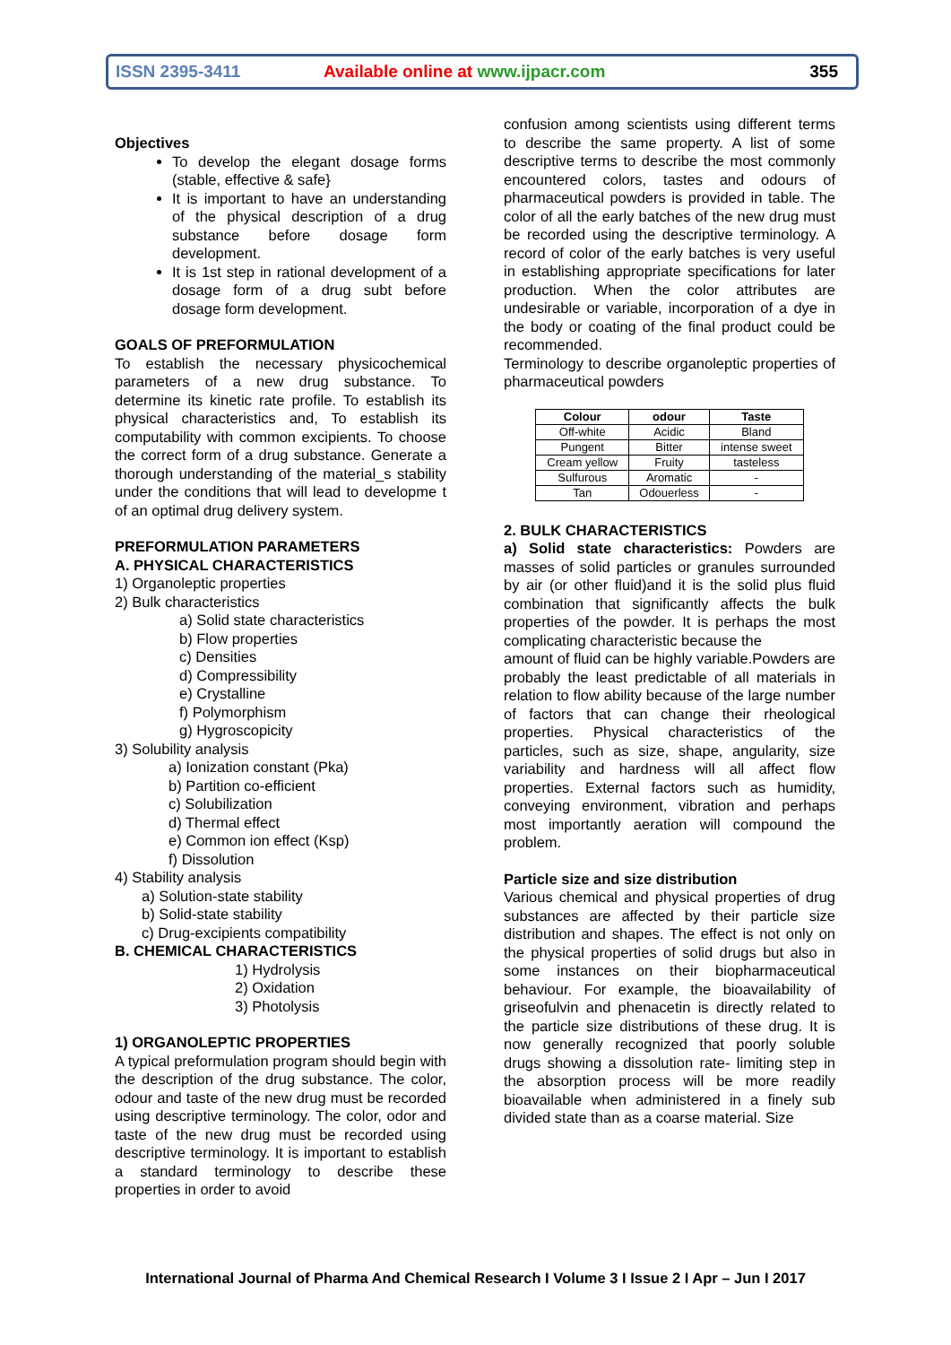ISSN 2395-3411
Available online at www.ijpacr.com
355
Objectives
To develop the elegant dosage forms (stable, effective & safe}
It is important to have an understanding of the physical description of a drug substance before dosage form development.
It is 1st step in rational development of a dosage form of a drug subt before dosage form development.
GOALS OF PREFORMULATION
To establish the necessary physicochemical parameters of a new drug substance. To determine its kinetic rate profile. To establish its physical characteristics and, To establish its computability with common excipients. To choose the correct form of a drug substance. Generate a thorough understanding of the material_s stability under the conditions that will lead to developme t of an optimal drug delivery system.
PREFORMULATION PARAMETERS
A. PHYSICAL CHARACTERISTICS
1) Organoleptic properties
2) Bulk characteristics
a) Solid state characteristics
b) Flow properties
c) Densities
d) Compressibility
e) Crystalline
f) Polymorphism
g) Hygroscopicity
3) Solubility analysis
a) Ionization constant (Pka)
b) Partition co-efficient
c) Solubilization
d) Thermal effect
e) Common ion effect (Ksp)
f) Dissolution
4) Stability analysis
a) Solution-state stability
b) Solid-state stability
c) Drug-excipients compatibility
B. CHEMICAL CHARACTERISTICS
1) Hydrolysis
2) Oxidation
3) Photolysis
1) ORGANOLEPTIC PROPERTIES
A typical preformulation program should begin with the description of the drug substance. The color, odour and taste of the new drug must be recorded using descriptive terminology. The color, odor and taste of the new drug must be recorded using descriptive terminology. It is important to establish a standard terminology to describe these properties in order to avoid
confusion among scientists using different terms to describe the same property. A list of some descriptive terms to describe the most commonly encountered colors, tastes and odours of pharmaceutical powders is provided in table. The color of all the early batches of the new drug must be recorded using the descriptive terminology. A record of color of the early batches is very useful in establishing appropriate specifications for later production. When the color attributes are undesirable or variable, incorporation of a dye in the body or coating of the final product could be recommended.
Terminology to describe organoleptic properties of pharmaceutical powders
| Colour | odour | Taste |
| --- | --- | --- |
| Off-white | Acidic | Bland |
| Pungent | Bitter | intense sweet |
| Cream yellow | Fruity | tasteless |
| Sulfurous | Aromatic | - |
| Tan | Odouerless | - |
2. BULK CHARACTERISTICS
a) Solid state characteristics: Powders are masses of solid particles or granules surrounded by air (or other fluid)and it is the solid plus fluid combination that significantly affects the bulk properties of the powder. It is perhaps the most complicating characteristic because the
amount of fluid can be highly variable.Powders are probably the least predictable of all materials in relation to flow ability because of the large number of factors that can change their rheological properties. Physical characteristics of the particles, such as size, shape, angularity, size variability and hardness will all affect flow properties. External factors such as humidity, conveying environment, vibration and perhaps most importantly aeration will compound the problem.
Particle size and size distribution
Various chemical and physical properties of drug substances are affected by their particle size distribution and shapes. The effect is not only on the physical properties of solid drugs but also in some instances on their biopharmaceutical behaviour. For example, the bioavailability of griseofulvin and phenacetin is directly related to the particle size distributions of these drug. It is now generally recognized that poorly soluble drugs showing a dissolution rate- limiting step in the absorption process will be more readily bioavailable when administered in a finely sub divided state than as a coarse material. Size
International Journal of Pharma And Chemical Research I Volume 3 I Issue 2 I Apr – Jun I 2017